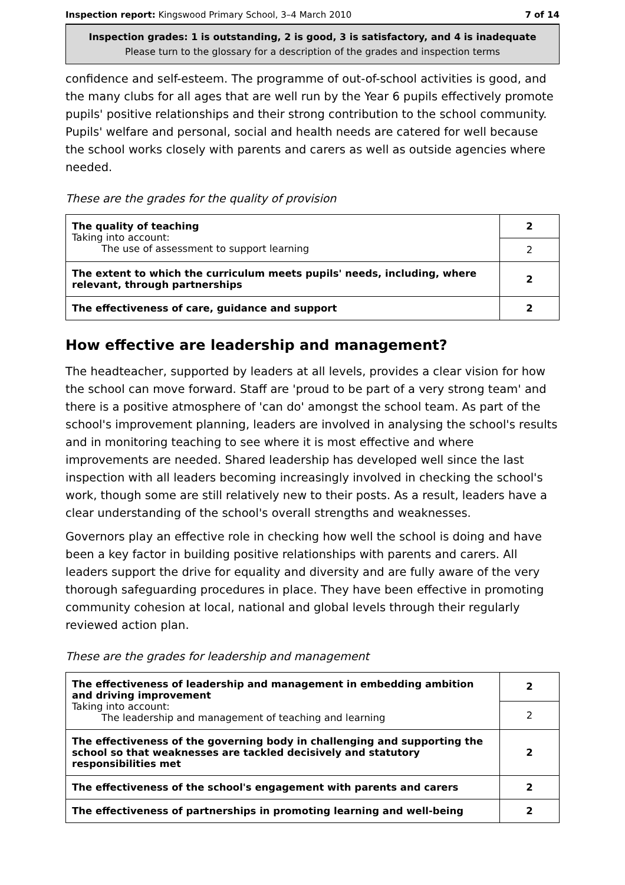Inspection report: Kingswood Primary School, 3–4 March 2010 7 of 14
Inspection grades: 1 is outstanding, 2 is good, 3 is satisfactory, and 4 is inadequate
Please turn to the glossary for a description of the grades and inspection terms
confidence and self-esteem. The programme of out-of-school activities is good, and the many clubs for all ages that are well run by the Year 6 pupils effectively promote pupils' positive relationships and their strong contribution to the school community. Pupils' welfare and personal, social and health needs are catered for well because the school works closely with parents and carers as well as outside agencies where needed.
These are the grades for the quality of provision
| The quality of teaching Taking into account: The use of assessment to support learning | 2 |
| | 2 |
| The extent to which the curriculum meets pupils' needs, including, where relevant, through partnerships | 2 |
| The effectiveness of care, guidance and support | 2 |
How effective are leadership and management?
The headteacher, supported by leaders at all levels, provides a clear vision for how the school can move forward. Staff are 'proud to be part of a very strong team' and there is a positive atmosphere of 'can do' amongst the school team. As part of the school's improvement planning, leaders are involved in analysing the school's results and in monitoring teaching to see where it is most effective and where improvements are needed. Shared leadership has developed well since the last inspection with all leaders becoming increasingly involved in checking the school's work, though some are still relatively new to their posts. As a result, leaders have a clear understanding of the school's overall strengths and weaknesses.
Governors play an effective role in checking how well the school is doing and have been a key factor in building positive relationships with parents and carers. All leaders support the drive for equality and diversity and are fully aware of the very thorough safeguarding procedures in place. They have been effective in promoting community cohesion at local, national and global levels through their regularly reviewed action plan.
These are the grades for leadership and management
| The effectiveness of leadership and management in embedding ambition and driving improvement Taking into account: The leadership and management of teaching and learning | 2 |
| | 2 |
| The effectiveness of the governing body in challenging and supporting the school so that weaknesses are tackled decisively and statutory responsibilities met | 2 |
| The effectiveness of the school's engagement with parents and carers | 2 |
| The effectiveness of partnerships in promoting learning and well-being | 2 |